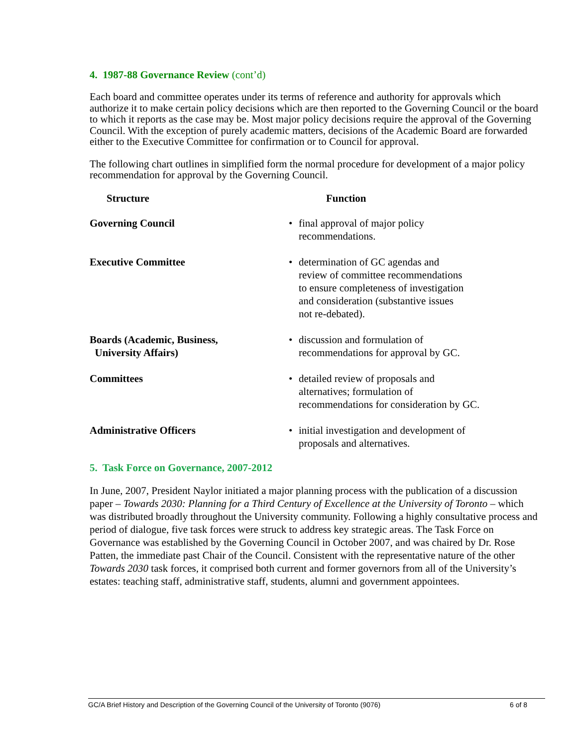4. 1987-88 Governance Review (cont’d)
Each board and committee operates under its terms of reference and authority for approvals which authorize it to make certain policy decisions which are then reported to the Governing Council or the board to which it reports as the case may be. Most major policy decisions require the approval of the Governing Council. With the exception of purely academic matters, decisions of the Academic Board are forwarded either to the Executive Committee for confirmation or to Council for approval.
The following chart outlines in simplified form the normal procedure for development of a major policy recommendation for approval by the Governing Council.
| Structure | Function |
| --- | --- |
| Governing Council | • final approval of major policy recommendations. |
| Executive Committee | • determination of GC agendas and review of committee recommendations to ensure completeness of investigation and consideration (substantive issues not re-debated). |
| Boards (Academic, Business, University Affairs) | • discussion and formulation of recommendations for approval by GC. |
| Committees | • detailed review of proposals and alternatives; formulation of recommendations for consideration by GC. |
| Administrative Officers | • initial investigation and development of proposals and alternatives. |
5. Task Force on Governance, 2007-2012
In June, 2007, President Naylor initiated a major planning process with the publication of a discussion paper – Towards 2030: Planning for a Third Century of Excellence at the University of Toronto – which was distributed broadly throughout the University community. Following a highly consultative process and period of dialogue, five task forces were struck to address key strategic areas. The Task Force on Governance was established by the Governing Council in October 2007, and was chaired by Dr. Rose Patten, the immediate past Chair of the Council. Consistent with the representative nature of the other Towards 2030 task forces, it comprised both current and former governors from all of the University’s estates: teaching staff, administrative staff, students, alumni and government appointees.
GC/A Brief History and Description of the Governing Council of the University of Toronto (9076) 6 of 8